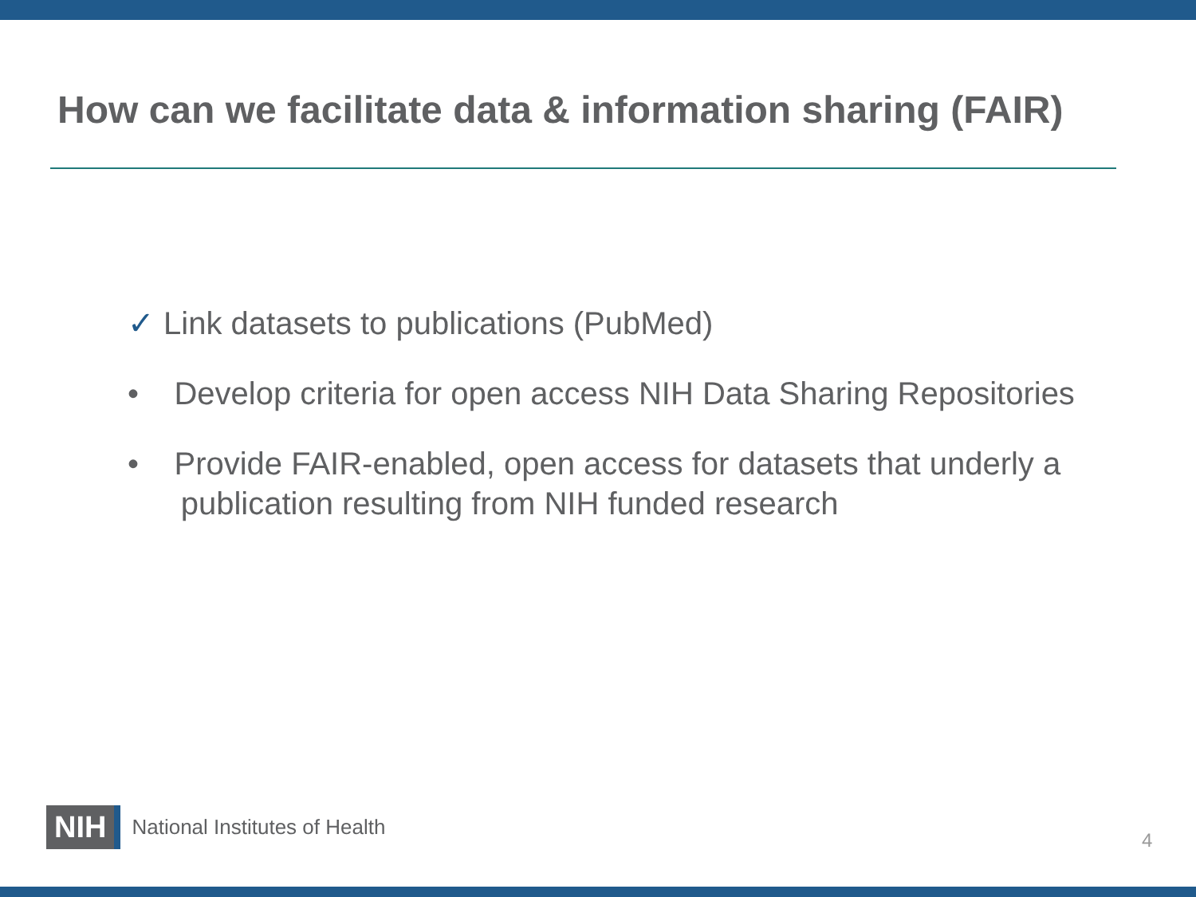How can we facilitate data & information sharing (FAIR)
✓ Link datasets to publications (PubMed)
• Develop criteria for open access NIH Data Sharing Repositories
• Provide FAIR-enabled, open access for datasets that underly a
publication resulting from NIH funded research
NIH National Institutes of Health
4